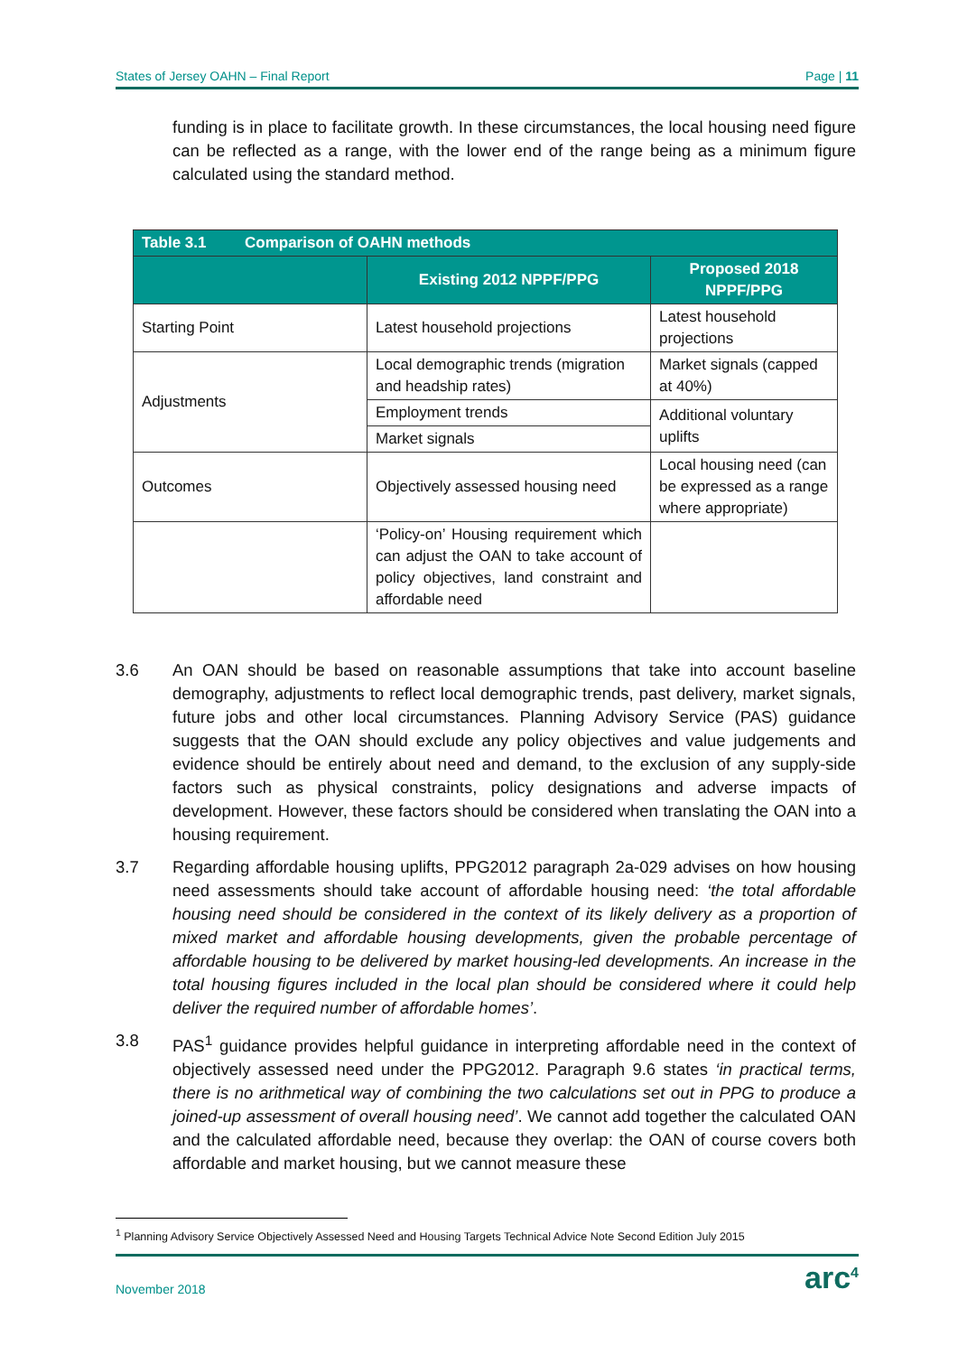States of Jersey OAHN – Final Report Page | 11
funding is in place to facilitate growth. In these circumstances, the local housing need figure can be reflected as a range, with the lower end of the range being as a minimum figure calculated using the standard method.
| Table 3.1 Comparison of OAHN methods | | |
| --- | --- | --- |
| | Existing 2012 NPPF/PPG | Proposed 2018 NPPF/PPG |
| Starting Point | Latest household projections | Latest household projections |
| Adjustments | Local demographic trends (migration and headship rates) | Market signals (capped at 40%) |
| | Employment trends | Additional voluntary uplifts |
| | Market signals | |
| Outcomes | Objectively assessed housing need | Local housing need (can be expressed as a range where appropriate) |
| | ‘Policy-on’ Housing requirement which can adjust the OAN to take account of policy objectives, land constraint and affordable need | |
3.6 An OAN should be based on reasonable assumptions that take into account baseline demography, adjustments to reflect local demographic trends, past delivery, market signals, future jobs and other local circumstances. Planning Advisory Service (PAS) guidance suggests that the OAN should exclude any policy objectives and value judgements and evidence should be entirely about need and demand, to the exclusion of any supply-side factors such as physical constraints, policy designations and adverse impacts of development. However, these factors should be considered when translating the OAN into a housing requirement.
3.7 Regarding affordable housing uplifts, PPG2012 paragraph 2a-029 advises on how housing need assessments should take account of affordable housing need: ‘the total affordable housing need should be considered in the context of its likely delivery as a proportion of mixed market and affordable housing developments, given the probable percentage of affordable housing to be delivered by market housing-led developments. An increase in the total housing figures included in the local plan should be considered where it could help deliver the required number of affordable homes’.
3.8 PAS<sup>1</sup> guidance provides helpful guidance in interpreting affordable need in the context of objectively assessed need under the PPG2012. Paragraph 9.6 states ‘in practical terms, there is no arithmetical way of combining the two calculations set out in PPG to produce a joined-up assessment of overall housing need’. We cannot add together the calculated OAN and the calculated affordable need, because they overlap: the OAN of course covers both affordable and market housing, but we cannot measure these
<sup>1</sup> Planning Advisory Service Objectively Assessed Need and Housing Targets Technical Advice Note Second Edition July 2015
November 2018 arc<sup>4</sup>